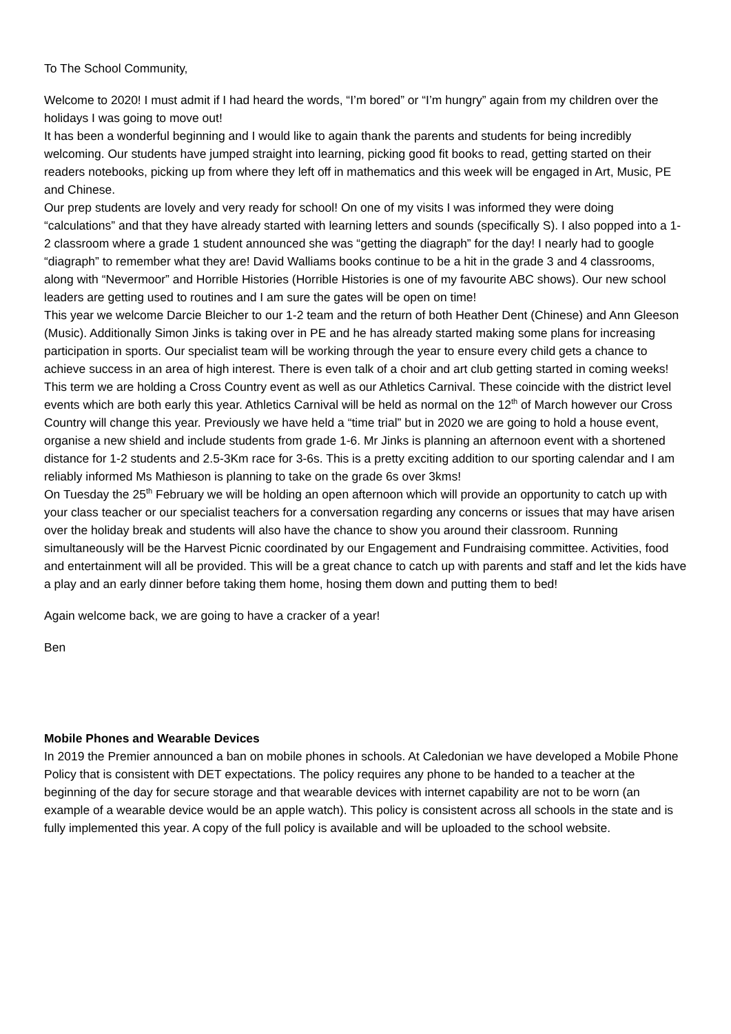To The School Community,
Welcome to 2020! I must admit if I had heard the words, “I’m bored” or “I’m hungry” again from my children over the holidays I was going to move out!
It has been a wonderful beginning and I would like to again thank the parents and students for being incredibly welcoming. Our students have jumped straight into learning, picking good fit books to read, getting started on their readers notebooks, picking up from where they left off in mathematics and this week will be engaged in Art, Music, PE and Chinese.
Our prep students are lovely and very ready for school! On one of my visits I was informed they were doing “calculations” and that they have already started with learning letters and sounds (specifically S). I also popped into a 1-2 classroom where a grade 1 student announced she was “getting the diagraph” for the day! I nearly had to google “diagraph” to remember what they are! David Walliams books continue to be a hit in the grade 3 and 4 classrooms, along with “Nevermoor” and Horrible Histories (Horrible Histories is one of my favourite ABC shows). Our new school leaders are getting used to routines and I am sure the gates will be open on time!
This year we welcome Darcie Bleicher to our 1-2 team and the return of both Heather Dent (Chinese) and Ann Gleeson (Music). Additionally Simon Jinks is taking over in PE and he has already started making some plans for increasing participation in sports. Our specialist team will be working through the year to ensure every child gets a chance to achieve success in an area of high interest. There is even talk of a choir and art club getting started in coming weeks!
This term we are holding a Cross Country event as well as our Athletics Carnival. These coincide with the district level events which are both early this year. Athletics Carnival will be held as normal on the 12<sup>th</sup> of March however our Cross Country will change this year. Previously we have held a “time trial” but in 2020 we are going to hold a house event, organise a new shield and include students from grade 1-6. Mr Jinks is planning an afternoon event with a shortened distance for 1-2 students and 2.5-3Km race for 3-6s. This is a pretty exciting addition to our sporting calendar and I am reliably informed Ms Mathieson is planning to take on the grade 6s over 3kms!
On Tuesday the 25<sup>th</sup> February we will be holding an open afternoon which will provide an opportunity to catch up with your class teacher or our specialist teachers for a conversation regarding any concerns or issues that may have arisen over the holiday break and students will also have the chance to show you around their classroom. Running simultaneously will be the Harvest Picnic coordinated by our Engagement and Fundraising committee. Activities, food and entertainment will all be provided. This will be a great chance to catch up with parents and staff and let the kids have a play and an early dinner before taking them home, hosing them down and putting them to bed!
Again welcome back, we are going to have a cracker of a year!
Ben
Mobile Phones and Wearable Devices
In 2019 the Premier announced a ban on mobile phones in schools. At Caledonian we have developed a Mobile Phone Policy that is consistent with DET expectations. The policy requires any phone to be handed to a teacher at the beginning of the day for secure storage and that wearable devices with internet capability are not to be worn (an example of a wearable device would be an apple watch). This policy is consistent across all schools in the state and is fully implemented this year. A copy of the full policy is available and will be uploaded to the school website.